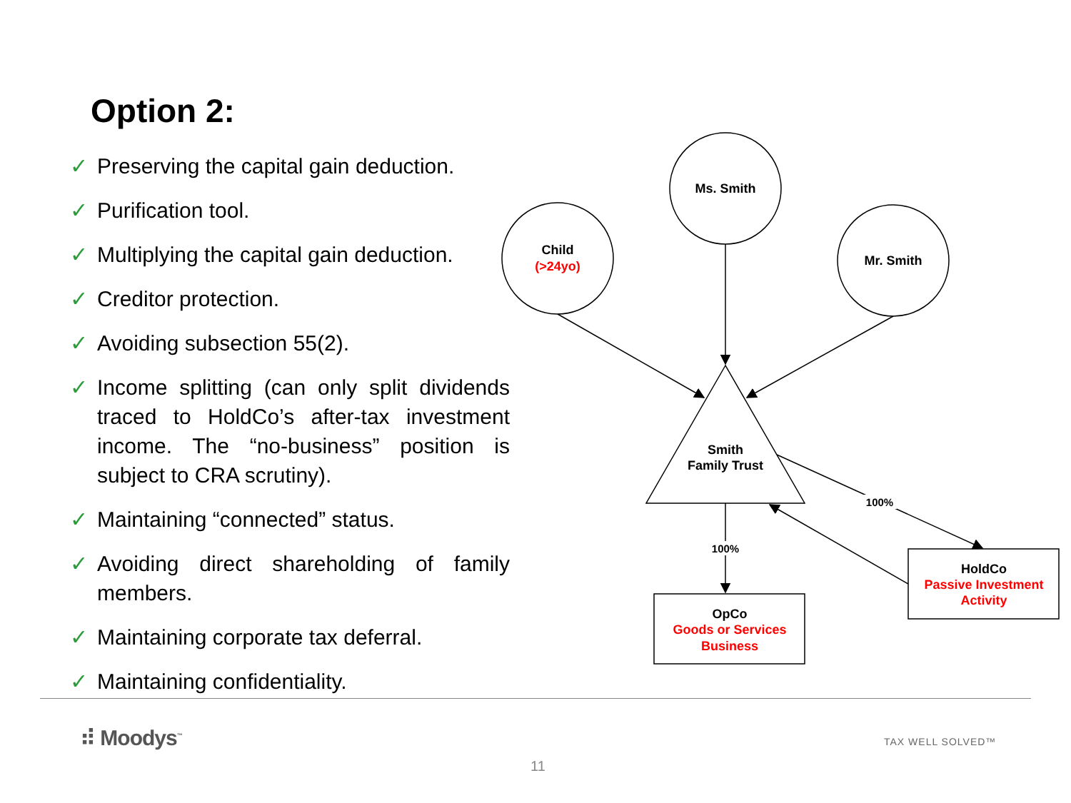Option 2:
✓ Preserving the capital gain deduction.
✓ Purification tool.
✓ Multiplying the capital gain deduction.
✓ Creditor protection.
✓ Avoiding subsection 55(2).
✓ Income splitting (can only split dividends traced to HoldCo’s after-tax investment income. The “no-business” position is subject to CRA scrutiny).
✓ Maintaining “connected” status.
✓ Avoiding direct shareholding of family members.
✓ Maintaining corporate tax deferral.
✓ Maintaining confidentiality.
Child
(>24yo)
Ms. Smith
Mr. Smith
Smith
Family Trust
100%
100%
OpCo
Goods or Services
Business
HoldCo
Passive Investment
Activity
⠾ Moodys<sup>™</sup> TAX WELL SOLVED™
11